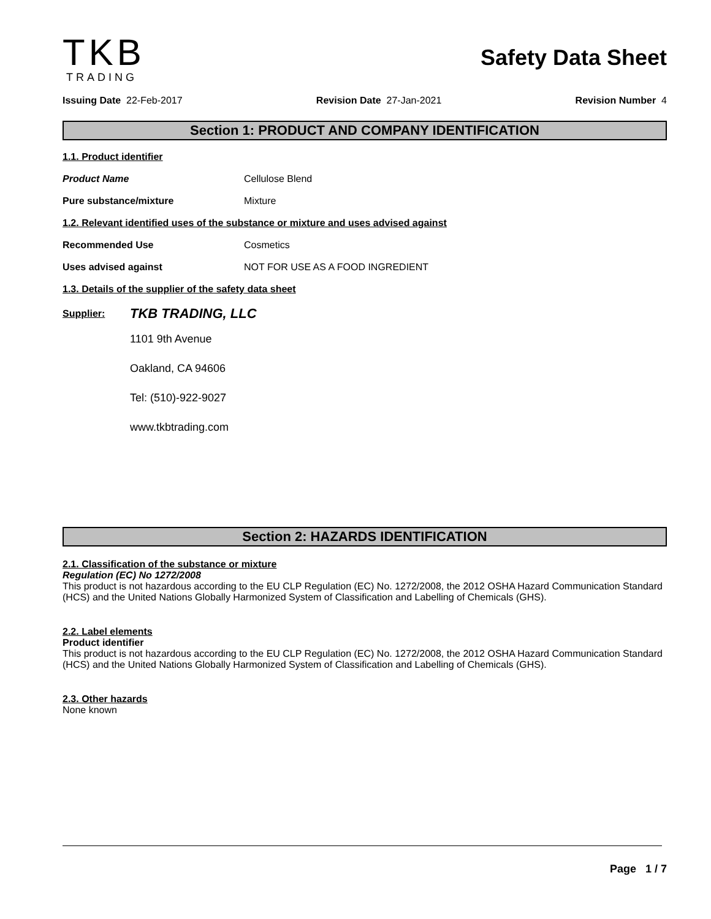TKB
TRADING
Safety Data Sheet
Issuing Date 22-Feb-2017 Revision Date 27-Jan-2021 Revision Number 4
Section 1: PRODUCT AND COMPANY IDENTIFICATION
1.1. Product identifier
Product Name Cellulose Blend
Pure substance/mixture Mixture
1.2. Relevant identified uses of the substance or mixture and uses advised against
Recommended Use Cosmetics
Uses advised against NOT FOR USE AS A FOOD INGREDIENT
1.3. Details of the supplier of the safety data sheet
Supplier: TKB TRADING, LLC
1101 9th Avenue
Oakland, CA 94606
Tel: (510)-922-9027
www.tkbtrading.com
Section 2: HAZARDS IDENTIFICATION
2.1. Classification of the substance or mixture
Regulation (EC) No 1272/2008
This product is not hazardous according to the EU CLP Regulation (EC) No. 1272/2008, the 2012 OSHA Hazard Communication Standard (HCS) and the United Nations Globally Harmonized System of Classification and Labelling of Chemicals (GHS).
2.2. Label elements
Product identifier
This product is not hazardous according to the EU CLP Regulation (EC) No. 1272/2008, the 2012 OSHA Hazard Communication Standard (HCS) and the United Nations Globally Harmonized System of Classification and Labelling of Chemicals (GHS).
2.3. Other hazards
None known
Page 1 / 7